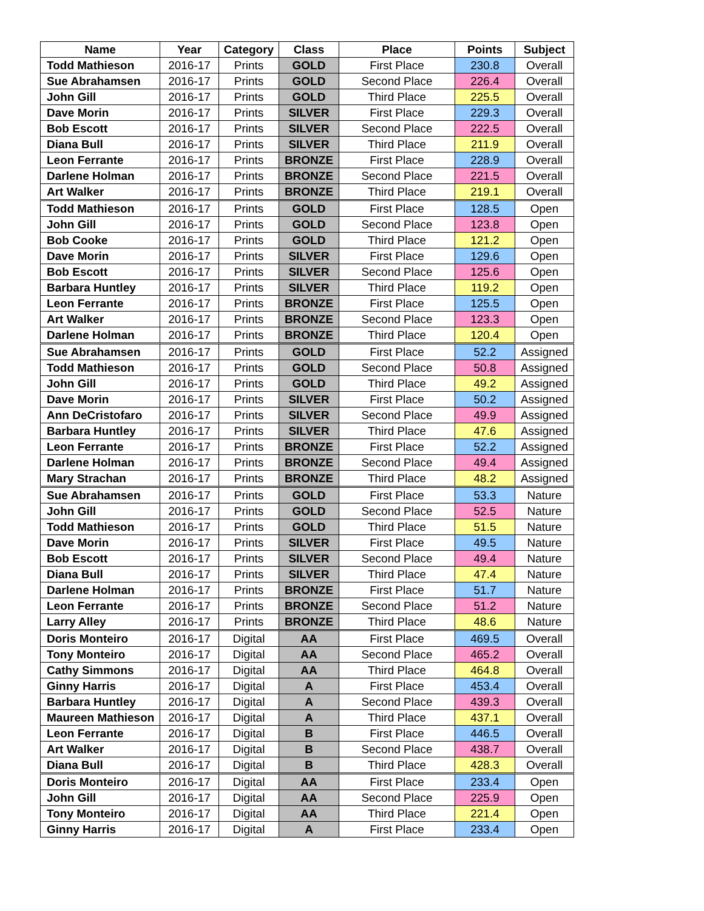| Name | Year | Category | Class | Place | Points | Subject |
| --- | --- | --- | --- | --- | --- | --- |
| Todd Mathieson | 2016-17 | Prints | GOLD | First Place | 230.8 | Overall |
| Sue Abrahamsen | 2016-17 | Prints | GOLD | Second Place | 226.4 | Overall |
| John Gill | 2016-17 | Prints | GOLD | Third Place | 225.5 | Overall |
| Dave Morin | 2016-17 | Prints | SILVER | First Place | 229.3 | Overall |
| Bob Escott | 2016-17 | Prints | SILVER | Second Place | 222.5 | Overall |
| Diana Bull | 2016-17 | Prints | SILVER | Third Place | 211.9 | Overall |
| Leon Ferrante | 2016-17 | Prints | BRONZE | First Place | 228.9 | Overall |
| Darlene Holman | 2016-17 | Prints | BRONZE | Second Place | 221.5 | Overall |
| Art Walker | 2016-17 | Prints | BRONZE | Third Place | 219.1 | Overall |
| Todd Mathieson | 2016-17 | Prints | GOLD | First Place | 128.5 | Open |
| John Gill | 2016-17 | Prints | GOLD | Second Place | 123.8 | Open |
| Bob Cooke | 2016-17 | Prints | GOLD | Third Place | 121.2 | Open |
| Dave Morin | 2016-17 | Prints | SILVER | First Place | 129.6 | Open |
| Bob Escott | 2016-17 | Prints | SILVER | Second Place | 125.6 | Open |
| Barbara Huntley | 2016-17 | Prints | SILVER | Third Place | 119.2 | Open |
| Leon Ferrante | 2016-17 | Prints | BRONZE | First Place | 125.5 | Open |
| Art Walker | 2016-17 | Prints | BRONZE | Second Place | 123.3 | Open |
| Darlene Holman | 2016-17 | Prints | BRONZE | Third Place | 120.4 | Open |
| Sue Abrahamsen | 2016-17 | Prints | GOLD | First Place | 52.2 | Assigned |
| Todd Mathieson | 2016-17 | Prints | GOLD | Second Place | 50.8 | Assigned |
| John Gill | 2016-17 | Prints | GOLD | Third Place | 49.2 | Assigned |
| Dave Morin | 2016-17 | Prints | SILVER | First Place | 50.2 | Assigned |
| Ann DeCristofaro | 2016-17 | Prints | SILVER | Second Place | 49.9 | Assigned |
| Barbara Huntley | 2016-17 | Prints | SILVER | Third Place | 47.6 | Assigned |
| Leon Ferrante | 2016-17 | Prints | BRONZE | First Place | 52.2 | Assigned |
| Darlene Holman | 2016-17 | Prints | BRONZE | Second Place | 49.4 | Assigned |
| Mary Strachan | 2016-17 | Prints | BRONZE | Third Place | 48.2 | Assigned |
| Sue Abrahamsen | 2016-17 | Prints | GOLD | First Place | 53.3 | Nature |
| John Gill | 2016-17 | Prints | GOLD | Second Place | 52.5 | Nature |
| Todd Mathieson | 2016-17 | Prints | GOLD | Third Place | 51.5 | Nature |
| Dave Morin | 2016-17 | Prints | SILVER | First Place | 49.5 | Nature |
| Bob Escott | 2016-17 | Prints | SILVER | Second Place | 49.4 | Nature |
| Diana Bull | 2016-17 | Prints | SILVER | Third Place | 47.4 | Nature |
| Darlene Holman | 2016-17 | Prints | BRONZE | First Place | 51.7 | Nature |
| Leon Ferrante | 2016-17 | Prints | BRONZE | Second Place | 51.2 | Nature |
| Larry Alley | 2016-17 | Prints | BRONZE | Third Place | 48.6 | Nature |
| Doris Monteiro | 2016-17 | Digital | AA | First Place | 469.5 | Overall |
| Tony Monteiro | 2016-17 | Digital | AA | Second Place | 465.2 | Overall |
| Cathy Simmons | 2016-17 | Digital | AA | Third Place | 464.8 | Overall |
| Ginny Harris | 2016-17 | Digital | A | First Place | 453.4 | Overall |
| Barbara Huntley | 2016-17 | Digital | A | Second Place | 439.3 | Overall |
| Maureen Mathieson | 2016-17 | Digital | A | Third Place | 437.1 | Overall |
| Leon Ferrante | 2016-17 | Digital | B | First Place | 446.5 | Overall |
| Art Walker | 2016-17 | Digital | B | Second Place | 438.7 | Overall |
| Diana Bull | 2016-17 | Digital | B | Third Place | 428.3 | Overall |
| Doris Monteiro | 2016-17 | Digital | AA | First Place | 233.4 | Open |
| John Gill | 2016-17 | Digital | AA | Second Place | 225.9 | Open |
| Tony Monteiro | 2016-17 | Digital | AA | Third Place | 221.4 | Open |
| Ginny Harris | 2016-17 | Digital | A | First Place | 233.4 | Open |